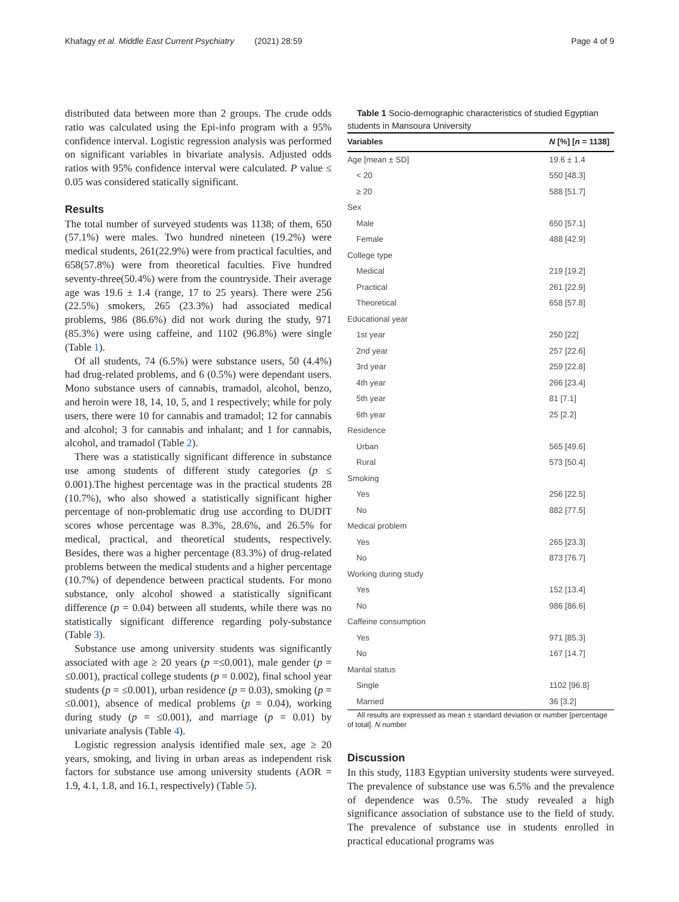Khafagy et al. Middle East Current Psychiatry (2021) 28:59 Page 4 of 9
distributed data between more than 2 groups. The crude odds ratio was calculated using the Epi-info program with a 95% confidence interval. Logistic regression analysis was performed on significant variables in bivariate analysis. Adjusted odds ratios with 95% confidence interval were calculated. P value ≤ 0.05 was considered statically significant.
Results
The total number of surveyed students was 1138; of them, 650 (57.1%) were males. Two hundred nineteen (19.2%) were medical students, 261(22.9%) were from practical faculties, and 658(57.8%) were from theoretical faculties. Five hundred seventy-three(50.4%) were from the countryside. Their average age was 19.6 ± 1.4 (range, 17 to 25 years). There were 256 (22.5%) smokers, 265 (23.3%) had associated medical problems, 986 (86.6%) did not work during the study, 971 (85.3%) were using caffeine, and 1102 (96.8%) were single (Table 1).
Of all students, 74 (6.5%) were substance users, 50 (4.4%) had drug-related problems, and 6 (0.5%) were dependant users. Mono substance users of cannabis, tramadol, alcohol, benzo, and heroin were 18, 14, 10, 5, and 1 respectively; while for poly users, there were 10 for cannabis and tramadol; 12 for cannabis and alcohol; 3 for cannabis and inhalant; and 1 for cannabis, alcohol, and tramadol (Table 2).
There was a statistically significant difference in substance use among students of different study categories (p ≤ 0.001).The highest percentage was in the practical students 28 (10.7%), who also showed a statistically significant higher percentage of non-problematic drug use according to DUDIT scores whose percentage was 8.3%, 28.6%, and 26.5% for medical, practical, and theoretical students, respectively. Besides, there was a higher percentage (83.3%) of drug-related problems between the medical students and a higher percentage (10.7%) of dependence between practical students. For mono substance, only alcohol showed a statistically significant difference (p = 0.04) between all students, while there was no statistically significant difference regarding poly-substance (Table 3).
Substance use among university students was significantly associated with age ≥ 20 years (p =≤0.001), male gender (p = ≤0.001), practical college students (p = 0.002), final school year students (p = ≤0.001), urban residence (p = 0.03), smoking (p = ≤0.001), absence of medical problems (p = 0.04), working during study (p = ≤0.001), and marriage (p = 0.01) by univariate analysis (Table 4).
Logistic regression analysis identified male sex, age ≥ 20 years, smoking, and living in urban areas as independent risk factors for substance use among university students (AOR = 1.9, 4.1, 1.8, and 16.1, respectively) (Table 5).
Table 1 Socio-demographic characteristics of studied Egyptian students in Mansoura University
| Variables | N [%] [ n = 1138] |
| --- | --- |
| Age [mean ± SD] | 19.6 ± 1.4 |
| < 20 | 550 [48.3] |
| ≥ 20 | 588 [51.7] |
| Sex | |
| Male | 650 [57.1] |
| Female | 488 [42.9] |
| College type | |
| Medical | 219 [19.2] |
| Practical | 261 [22.9] |
| Theoretical | 658 [57.8] |
| Educational year | |
| 1st year | 250 [22] |
| 2nd year | 257 [22.6] |
| 3rd year | 259 [22.8] |
| 4th year | 266 [23.4] |
| 5th year | 81 [7.1] |
| 6th year | 25 [2.2] |
| Residence | |
| Urban | 565 [49.6] |
| Rural | 573 [50.4] |
| Smoking | |
| Yes | 256 [22.5] |
| No | 882 [77.5] |
| Medical problem | |
| Yes | 265 [23.3] |
| No | 873 [76.7] |
| Working during study | |
| Yes | 152 [13.4] |
| No | 986 [86.6] |
| Caffeine consumption | |
| Yes | 971 [85.3] |
| No | 167 [14.7] |
| Marital status | |
| Single | 1102 [96.8] |
| Married | 36 [3.2] |
All results are expressed as mean ± standard deviation or number [percentage of total]. N number
Discussion
In this study, 1183 Egyptian university students were surveyed. The prevalence of substance use was 6.5% and the prevalence of dependence was 0.5%. The study revealed a high significance association of substance use to the field of study. The prevalence of substance use in students enrolled in practical educational programs was